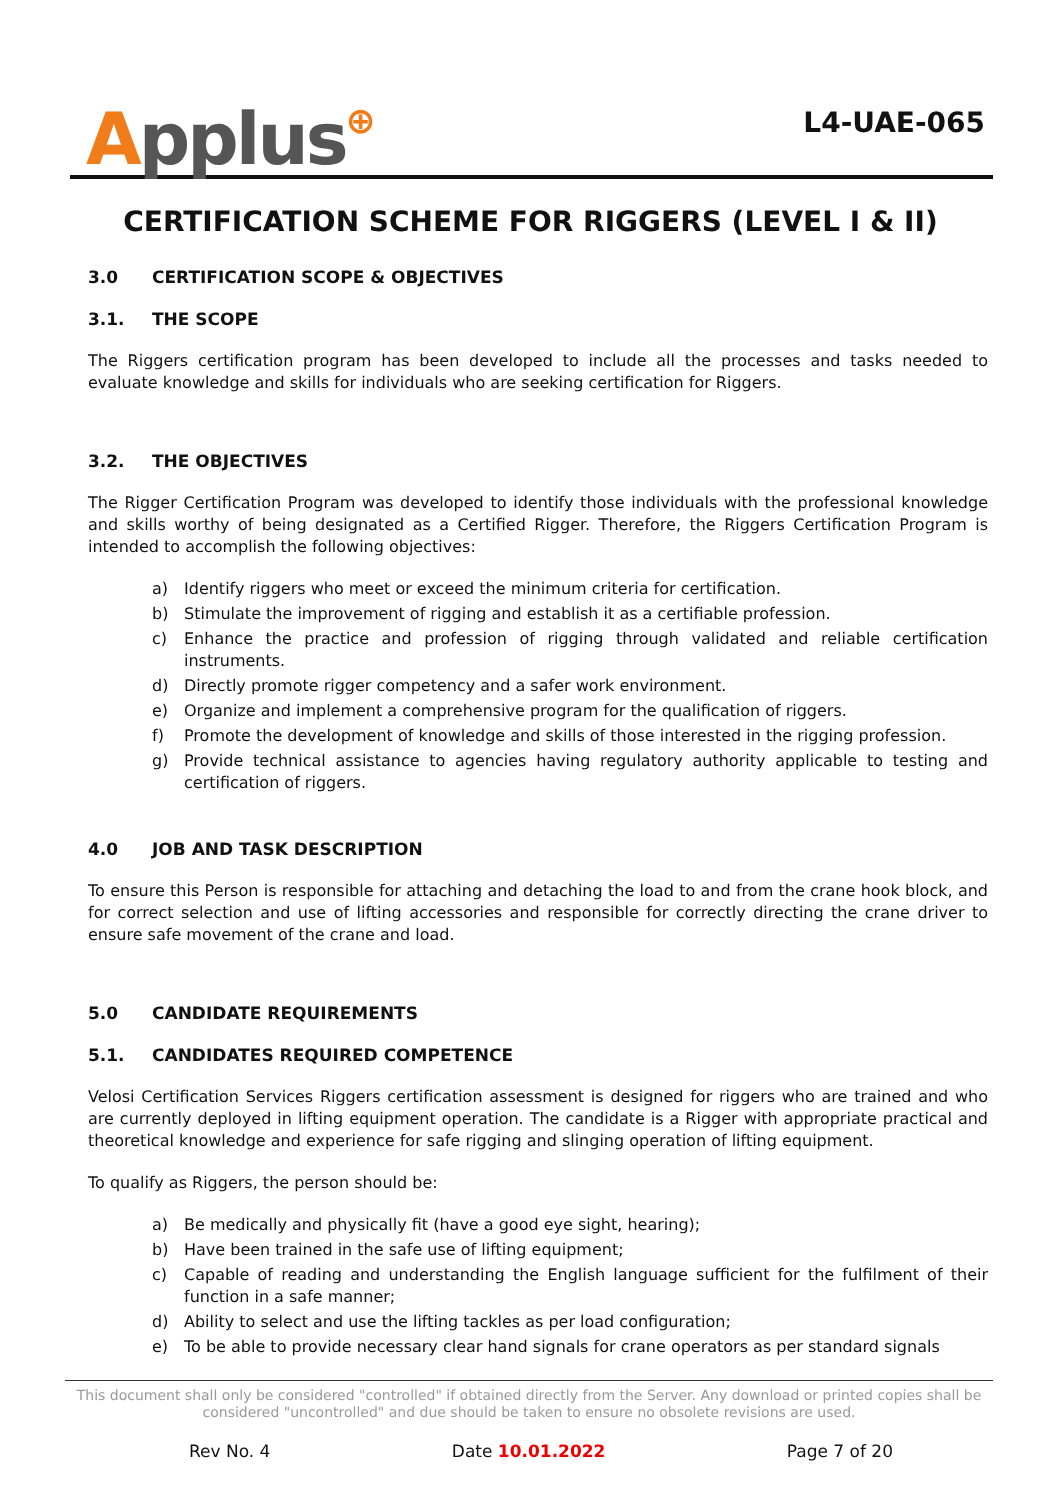Applus⊕
L4-UAE-065
CERTIFICATION SCHEME FOR RIGGERS (LEVEL I & II)
3.0 CERTIFICATION SCOPE & OBJECTIVES
3.1. THE SCOPE
The Riggers certification program has been developed to include all the processes and tasks needed to evaluate knowledge and skills for individuals who are seeking certification for Riggers.
3.2. THE OBJECTIVES
The Rigger Certification Program was developed to identify those individuals with the professional knowledge and skills worthy of being designated as a Certified Rigger. Therefore, the Riggers Certification Program is intended to accomplish the following objectives:
a) Identify riggers who meet or exceed the minimum criteria for certification.
b) Stimulate the improvement of rigging and establish it as a certifiable profession.
c) Enhance the practice and profession of rigging through validated and reliable certification instruments.
d) Directly promote rigger competency and a safer work environment.
e) Organize and implement a comprehensive program for the qualification of riggers.
f) Promote the development of knowledge and skills of those interested in the rigging profession.
g) Provide technical assistance to agencies having regulatory authority applicable to testing and certification of riggers.
4.0 JOB AND TASK DESCRIPTION
To ensure this Person is responsible for attaching and detaching the load to and from the crane hook block, and for correct selection and use of lifting accessories and responsible for correctly directing the crane driver to ensure safe movement of the crane and load.
5.0 CANDIDATE REQUIREMENTS
5.1. CANDIDATES REQUIRED COMPETENCE
Velosi Certification Services Riggers certification assessment is designed for riggers who are trained and who are currently deployed in lifting equipment operation. The candidate is a Rigger with appropriate practical and theoretical knowledge and experience for safe rigging and slinging operation of lifting equipment.
To qualify as Riggers, the person should be:
a) Be medically and physically fit (have a good eye sight, hearing);
b) Have been trained in the safe use of lifting equipment;
c) Capable of reading and understanding the English language sufficient for the fulfilment of their function in a safe manner;
d) Ability to select and use the lifting tackles as per load configuration;
e) To be able to provide necessary clear hand signals for crane operators as per standard signals
This document shall only be considered "controlled" if obtained directly from the Server. Any download or printed copies shall be considered "uncontrolled" and due should be taken to ensure no obsolete revisions are used.
Rev No. 4 Date 10.01.2022 Page 7 of 20